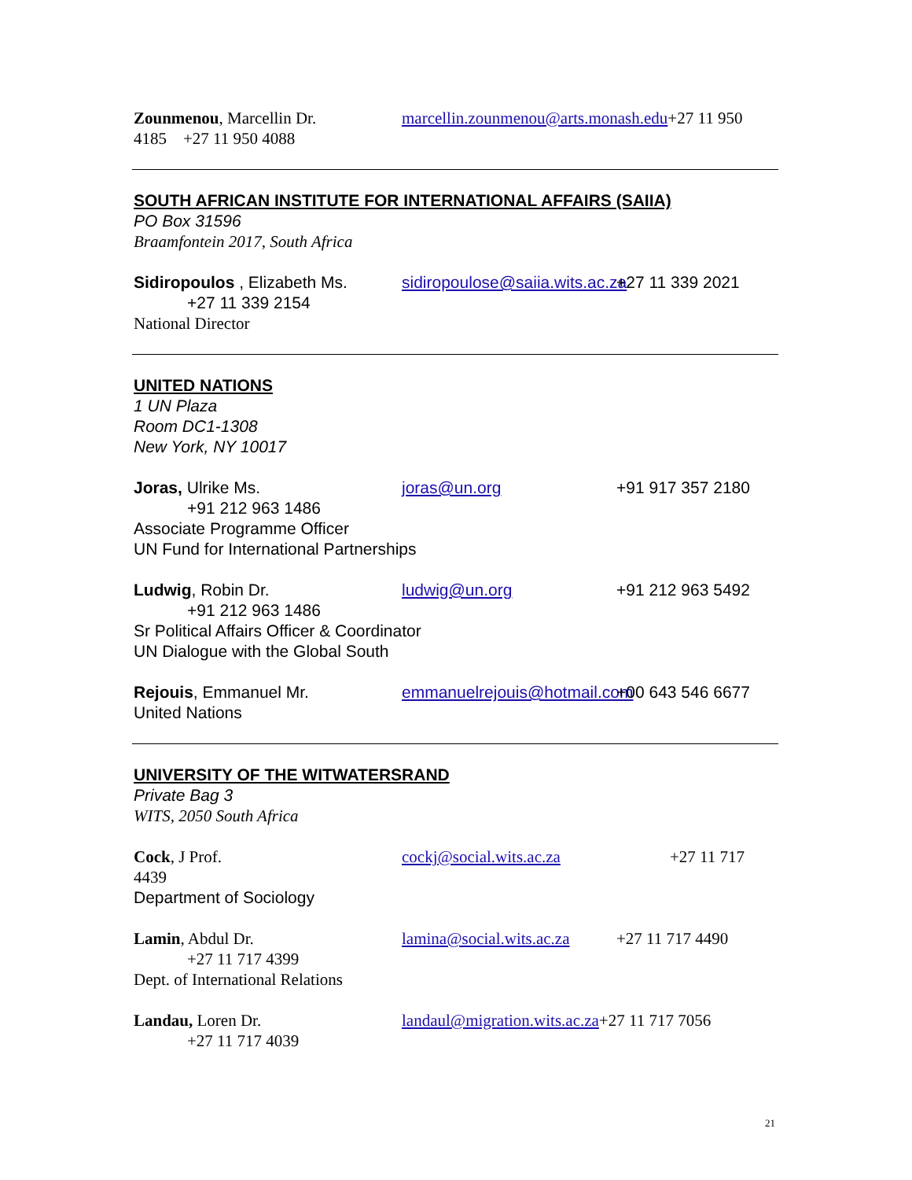Zounmenou, Marcellin Dr. marcellin.zounmenou@arts.monash.edu+27 11 950
4185 +27 11 950 4088
SOUTH AFRICAN INSTITUTE FOR INTERNATIONAL AFFAIRS (SAIIA)
PO Box 31596
Braamfontein 2017, South Africa
Sidiropoulos , Elizabeth Ms.
sidiropoulose@saiia.wits.ac.za
+27 11 339 2021
+27 11 339 2154
National Director
UNITED NATIONS
1 UN Plaza
Room DC1-1308
New York, NY 10017
Joras, Ulrike Ms. joras@un.org +91 917 357 2180
+91 212 963 1486
Associate Programme Officer
UN Fund for International Partnerships
Ludwig, Robin Dr. ludwig@un.org +91 212 963 5492
+91 212 963 1486
Sr Political Affairs Officer & Coordinator
UN Dialogue with the Global South
Rejouis, Emmanuel Mr. emmanuelrejouis@hotmail.com
+00 643 546 6677
United Nations
UNIVERSITY OF THE WITWATERSRAND
Private Bag 3
WITS, 2050 South Africa
Cock, J Prof. cockj@social.wits.ac.za
+27 11 717
4439
Department of Sociology
Lamin, Abdul Dr. lamina@social.wits.ac.za
+27 11 717 4490
+27 11 717 4399
Dept. of International Relations
Landau, Loren Dr. landaul@migration.wits.ac.za+27 11 717 7056
+27 11 717 4039
21